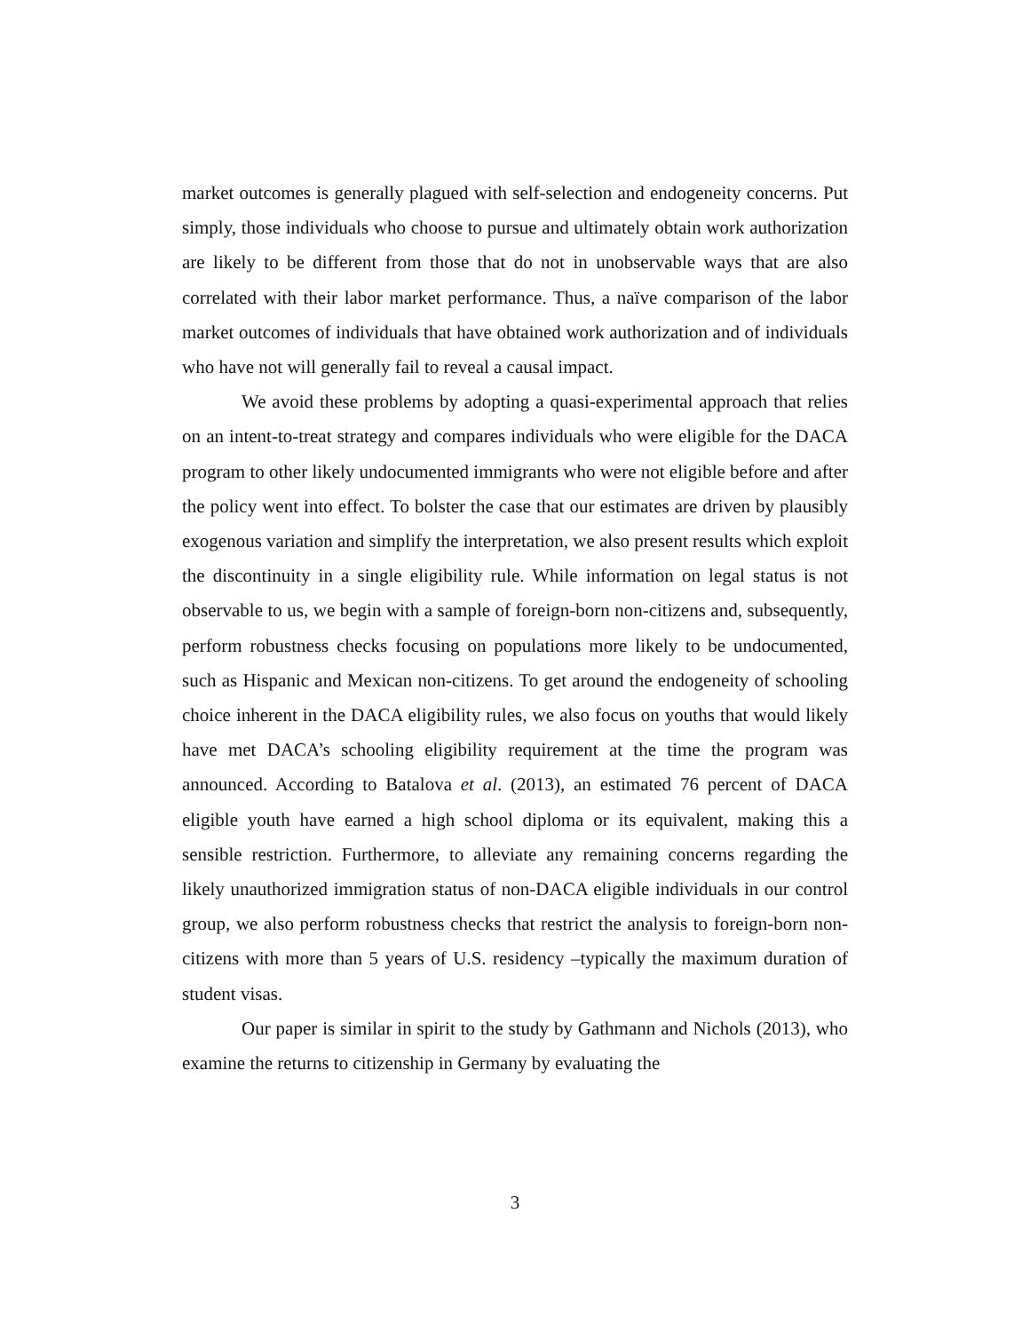market outcomes is generally plagued with self-selection and endogeneity concerns. Put simply, those individuals who choose to pursue and ultimately obtain work authorization are likely to be different from those that do not in unobservable ways that are also correlated with their labor market performance. Thus, a naïve comparison of the labor market outcomes of individuals that have obtained work authorization and of individuals who have not will generally fail to reveal a causal impact.
We avoid these problems by adopting a quasi-experimental approach that relies on an intent-to-treat strategy and compares individuals who were eligible for the DACA program to other likely undocumented immigrants who were not eligible before and after the policy went into effect. To bolster the case that our estimates are driven by plausibly exogenous variation and simplify the interpretation, we also present results which exploit the discontinuity in a single eligibility rule. While information on legal status is not observable to us, we begin with a sample of foreign-born non-citizens and, subsequently, perform robustness checks focusing on populations more likely to be undocumented, such as Hispanic and Mexican non-citizens. To get around the endogeneity of schooling choice inherent in the DACA eligibility rules, we also focus on youths that would likely have met DACA’s schooling eligibility requirement at the time the program was announced. According to Batalova et al. (2013), an estimated 76 percent of DACA eligible youth have earned a high school diploma or its equivalent, making this a sensible restriction. Furthermore, to alleviate any remaining concerns regarding the likely unauthorized immigration status of non-DACA eligible individuals in our control group, we also perform robustness checks that restrict the analysis to foreign-born non-citizens with more than 5 years of U.S. residency –typically the maximum duration of student visas.
Our paper is similar in spirit to the study by Gathmann and Nichols (2013), who examine the returns to citizenship in Germany by evaluating the
3